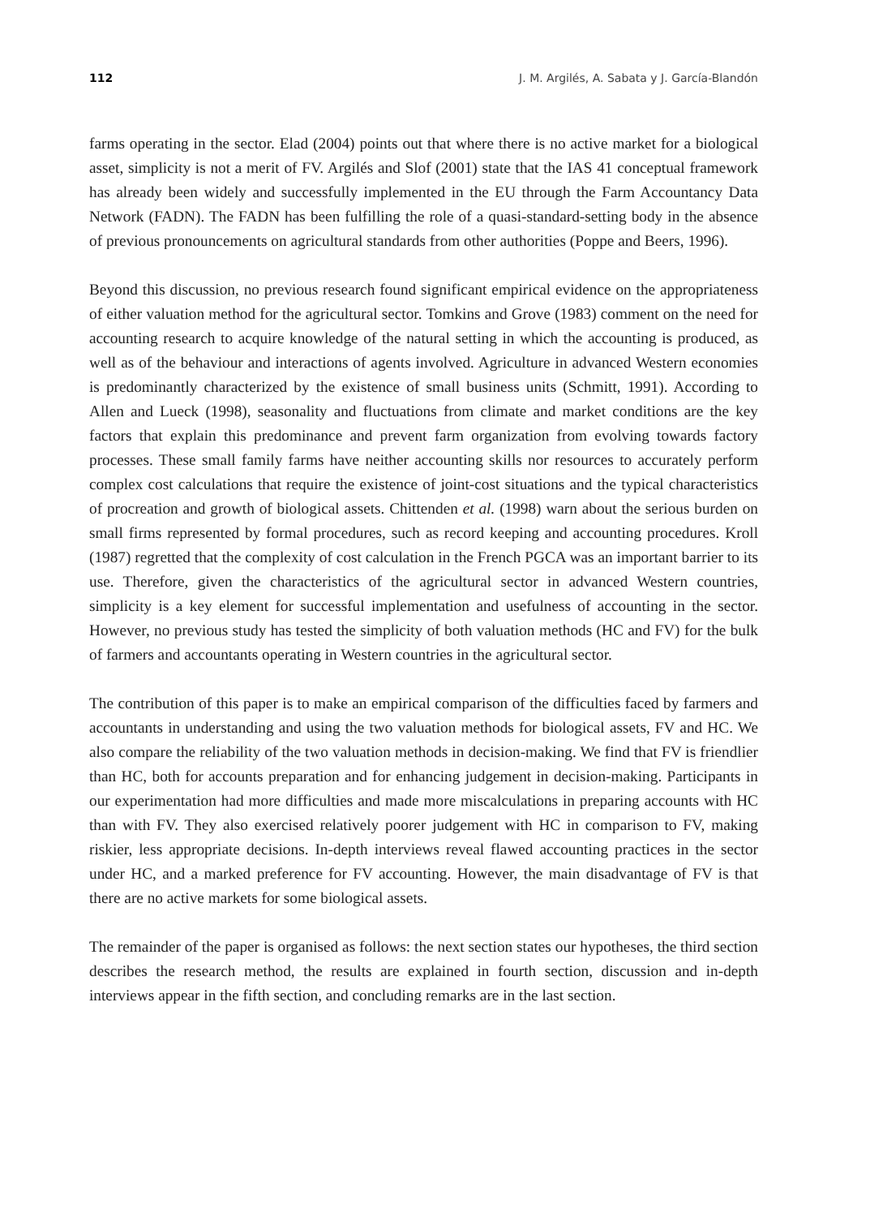112 J. M. Argilés, A. Sabata y J. García-Blandón
farms operating in the sector. Elad (2004) points out that where there is no active market for a biological asset, simplicity is not a merit of FV. Argilés and Slof (2001) state that the IAS 41 conceptual framework has already been widely and successfully implemented in the EU through the Farm Accountancy Data Network (FADN). The FADN has been fulfilling the role of a quasi-standard-setting body in the absence of previous pronouncements on agricultural standards from other authorities (Poppe and Beers, 1996).
Beyond this discussion, no previous research found significant empirical evidence on the appropriateness of either valuation method for the agricultural sector. Tomkins and Grove (1983) comment on the need for accounting research to acquire knowledge of the natural setting in which the accounting is produced, as well as of the behaviour and interactions of agents involved. Agriculture in advanced Western economies is predominantly characterized by the existence of small business units (Schmitt, 1991). According to Allen and Lueck (1998), seasonality and fluctuations from climate and market conditions are the key factors that explain this predominance and prevent farm organization from evolving towards factory processes. These small family farms have neither accounting skills nor resources to accurately perform complex cost calculations that require the existence of joint-cost situations and the typical characteristics of procreation and growth of biological assets. Chittenden et al. (1998) warn about the serious burden on small firms represented by formal procedures, such as record keeping and accounting procedures. Kroll (1987) regretted that the complexity of cost calculation in the French PGCA was an important barrier to its use. Therefore, given the characteristics of the agricultural sector in advanced Western countries, simplicity is a key element for successful implementation and usefulness of accounting in the sector. However, no previous study has tested the simplicity of both valuation methods (HC and FV) for the bulk of farmers and accountants operating in Western countries in the agricultural sector.
The contribution of this paper is to make an empirical comparison of the difficulties faced by farmers and accountants in understanding and using the two valuation methods for biological assets, FV and HC. We also compare the reliability of the two valuation methods in decision-making. We find that FV is friendlier than HC, both for accounts preparation and for enhancing judgement in decision-making. Participants in our experimentation had more difficulties and made more miscalculations in preparing accounts with HC than with FV. They also exercised relatively poorer judgement with HC in comparison to FV, making riskier, less appropriate decisions. In-depth interviews reveal flawed accounting practices in the sector under HC, and a marked preference for FV accounting. However, the main disadvantage of FV is that there are no active markets for some biological assets.
The remainder of the paper is organised as follows: the next section states our hypotheses, the third section describes the research method, the results are explained in fourth section, discussion and in-depth interviews appear in the fifth section, and concluding remarks are in the last section.